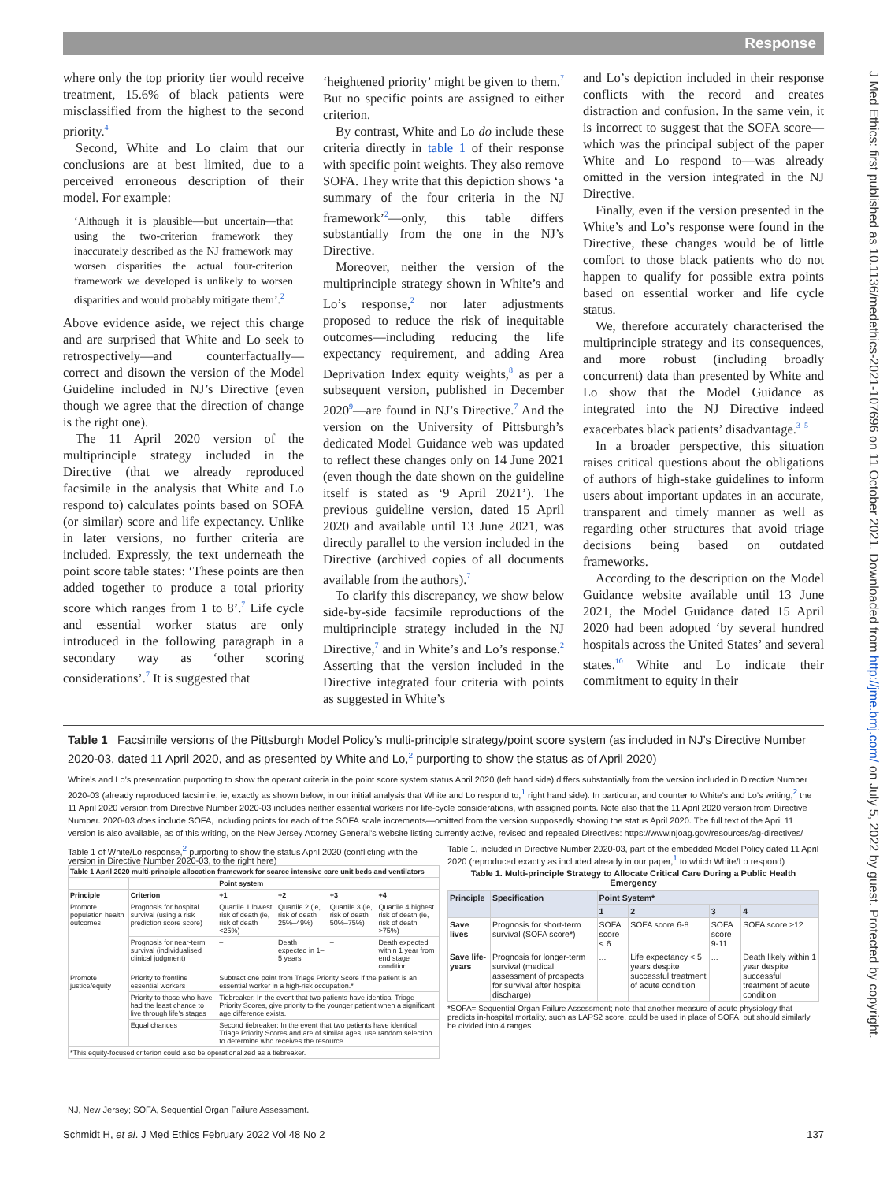Response
where only the top priority tier would receive treatment, 15.6% of black patients were misclassified from the highest to the second priority.<sup>4</sup>
Second, White and Lo claim that our conclusions are at best limited, due to a perceived erroneous description of their model. For example:
‘Although it is plausible—but uncertain—that using the two-criterion framework they inaccurately described as the NJ framework may worsen disparities the actual four-criterion framework we developed is unlikely to worsen disparities and would probably mitigate them’.<sup>2</sup>
Above evidence aside, we reject this charge and are surprised that White and Lo seek to retrospectively—and counterfactually—correct and disown the version of the Model Guideline included in NJ’s Directive (even though we agree that the direction of change is the right one).
The 11 April 2020 version of the multiprinciple strategy included in the Directive (that we already reproduced facsimile in the analysis that White and Lo respond to) calculates points based on SOFA (or similar) score and life expectancy. Unlike in later versions, no further criteria are included. Expressly, the text underneath the point score table states: ‘These points are then added together to produce a total priority score which ranges from 1 to 8’.<sup>7</sup> Life cycle and essential worker status are only introduced in the following paragraph in a secondary way as ‘other scoring considerations’.<sup>7</sup> It is suggested that
‘heightened priority’ might be given to them.<sup>7</sup> But no specific points are assigned to either criterion.
By contrast, White and Lo do include these criteria directly in table 1 of their response with specific point weights. They also remove SOFA. They write that this depiction shows ‘a summary of the four criteria in the NJ framework’<sup>2</sup>—only, this table differs substantially from the one in the NJ’s Directive.
Moreover, neither the version of the multiprinciple strategy shown in White’s and Lo’s response,<sup>2</sup> nor later adjustments proposed to reduce the risk of inequitable outcomes—including reducing the life expectancy requirement, and adding Area Deprivation Index equity weights,<sup>8</sup> as per a subsequent version, published in December 2020<sup>9</sup>—are found in NJ’s Directive.<sup>7</sup> And the version on the University of Pittsburgh’s dedicated Model Guidance web was updated to reflect these changes only on 14 June 2021 (even though the date shown on the guideline itself is stated as ‘9 April 2021’). The previous guideline version, dated 15 April 2020 and available until 13 June 2021, was directly parallel to the version included in the Directive (archived copies of all documents available from the authors).<sup>7</sup>
To clarify this discrepancy, we show below side-by-side facsimile reproductions of the multiprinciple strategy included in the NJ Directive,<sup>7</sup> and in White’s and Lo’s response.<sup>2</sup> Asserting that the version included in the Directive integrated four criteria with points as suggested in White’s
and Lo’s depiction included in their response conflicts with the record and creates distraction and confusion. In the same vein, it is incorrect to suggest that the SOFA score—which was the principal subject of the paper White and Lo respond to—was already omitted in the version integrated in the NJ Directive.
Finally, even if the version presented in the White’s and Lo’s response were found in the Directive, these changes would be of little comfort to those black patients who do not happen to qualify for possible extra points based on essential worker and life cycle status.
We, therefore accurately characterised the multiprinciple strategy and its consequences, and more robust (including broadly concurrent) data than presented by White and Lo show that the Model Guidance as integrated into the NJ Directive indeed exacerbates black patients’ disadvantage.<sup>3–5</sup>
In a broader perspective, this situation raises critical questions about the obligations of authors of high-stake guidelines to inform users about important updates in an accurate, transparent and timely manner as well as regarding other structures that avoid triage decisions being based on outdated frameworks.
According to the description on the Model Guidance website available until 13 June 2021, the Model Guidance dated 15 April 2020 had been adopted ‘by several hundred hospitals across the United States’ and several states.<sup>10</sup> White and Lo indicate their commitment to equity in their
Table 1 Facsimile versions of the Pittsburgh Model Policy’s multi-principle strategy/point score system (as included in NJ’s Directive Number 2020-03, dated 11 April 2020, and as presented by White and Lo,<sup>2</sup> purporting to show the status as of April 2020)
White’s and Lo’s presentation purporting to show the operant criteria in the point score system status April 2020 (left hand side) differs substantially from the version included in Directive Number 2020-03 (already reproduced facsimile, ie, exactly as shown below, in our initial analysis that White and Lo respond to,<sup>1</sup> right hand side). In particular, and counter to White’s and Lo’s writing,<sup>2</sup> the 11 April 2020 version from Directive Number 2020-03 includes neither essential workers nor life-cycle considerations, with assigned points. Note also that the 11 April 2020 version from Directive Number. 2020-03 does include SOFA, including points for each of the SOFA scale increments—omitted from the version supposedly showing the status April 2020. The full text of the April 11 version is also available, as of this writing, on the New Jersey Attorney General’s website listing currently active, revised and repealed Directives: https://www.njoag.gov/resources/ag-directives/
Table 1 of White/Lo response,<sup>2</sup> purporting to show the status April 2020 (conflicting with the version in Directive Number 2020-03, to the right here)
| Table 1 April 2020 multi-principle allocation framework for scarce intensive care unit beds and ventilators | | | | | |
| --- | --- | --- | --- | --- | --- |
| | | Point system | | | |
| Principle | Criterion | +1 | +2 | +3 | +4 |
| Promote population health outcomes | Prognosis for hospital survival (using a risk prediction score score) | Quartile 1 lowest risk of death (ie, risk of death <25%) | Quartile 2 (ie, risk of death 25%–49%) | Quartile 3 (ie, risk of death 50%–75%) | Quartile 4 highest risk of death (ie, risk of death >75%) |
| | Prognosis for near-term survival (individualised clinical judgment) | – | Death expected in 1–5 years | – | Death expected within 1 year from end stage condition |
| Promote justice/equity | Priority to frontline essential workers | Subtract one point from Triage Priority Score if the patient is an essential worker in a high-risk occupation.* | | | |
| | Priority to those who have had the least chance to live through life’s stages | Tiebreaker: In the event that two patients have identical Triage Priority Scores, give priority to the younger patient when a significant age difference exists. | | | |
| | Equal chances | Second tiebreaker: In the event that two patients have identical Triage Priority Scores and are of similar ages, use random selection to determine who receives the resource. | | | |
| *This equity-focused criterion could also be operationalized as a tiebreaker. | | | | | |
Table 1, included in Directive Number 2020-03, part of the embedded Model Policy dated 11 April 2020 (reproduced exactly as included already in our paper,<sup>1</sup> to which White/Lo respond)
Table 1. Multi-principle Strategy to Allocate Critical Care During a Public Health Emergency
| Principle | Specification | Point System* | | | |
| --- | --- | --- | --- | --- | --- |
| | | 1 | 2 | 3 | 4 |
| Save lives | Prognosis for short-term survival (SOFA score*) | SOFA score < 6 | SOFA score 6-8 | SOFA score 9-11 | SOFA score ≥12 |
| Save life-years | Prognosis for longer-term survival (medical assessment of prospects for survival after hospital discharge) | ... | Life expectancy < 5 years despite successful treatment of acute condition | ... | Death likely within 1 year despite successful treatment of acute condition |
*SOFA= Sequential Organ Failure Assessment; note that another measure of acute physiology that predicts in-hospital mortality, such as LAPS2 score, could be used in place of SOFA, but should similarly be divided into 4 ranges.
NJ, New Jersey; SOFA, Sequential Organ Failure Assessment.
Schmidt H, et al. J Med Ethics February 2022 Vol 48 No 2 137
J Med Ethics: first published as 10.1136/medethics-2021-107696 on 11 October 2021. Downloaded from http://jme.bmj.com/ on July 5, 2022 by guest. Protected by copyright.